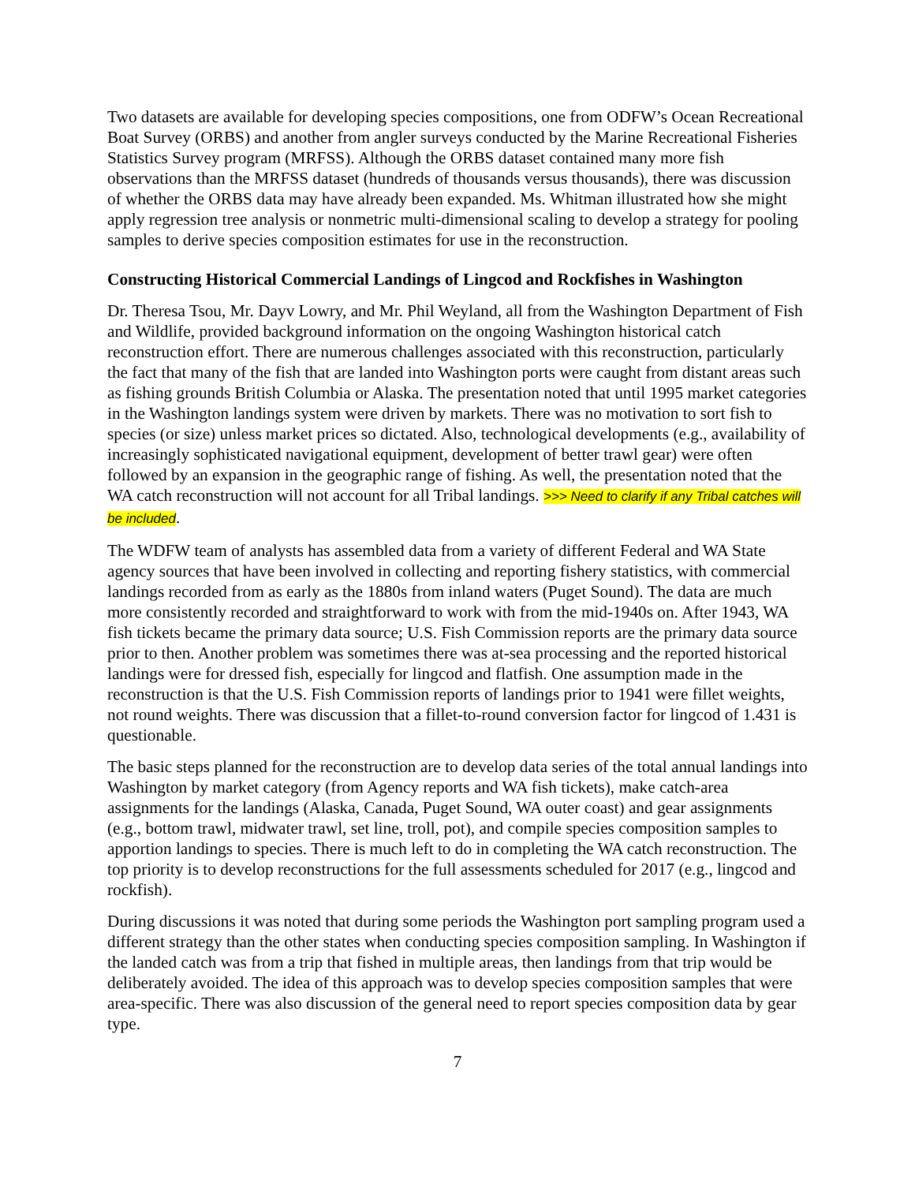Two datasets are available for developing species compositions, one from ODFW’s Ocean Recreational Boat Survey (ORBS) and another from angler surveys conducted by the Marine Recreational Fisheries Statistics Survey program (MRFSS). Although the ORBS dataset contained many more fish observations than the MRFSS dataset (hundreds of thousands versus thousands), there was discussion of whether the ORBS data may have already been expanded. Ms. Whitman illustrated how she might apply regression tree analysis or nonmetric multi-dimensional scaling to develop a strategy for pooling samples to derive species composition estimates for use in the reconstruction.
Constructing Historical Commercial Landings of Lingcod and Rockfishes in Washington
Dr. Theresa Tsou, Mr. Dayv Lowry, and Mr. Phil Weyland, all from the Washington Department of Fish and Wildlife, provided background information on the ongoing Washington historical catch reconstruction effort. There are numerous challenges associated with this reconstruction, particularly the fact that many of the fish that are landed into Washington ports were caught from distant areas such as fishing grounds British Columbia or Alaska. The presentation noted that until 1995 market categories in the Washington landings system were driven by markets. There was no motivation to sort fish to species (or size) unless market prices so dictated. Also, technological developments (e.g., availability of increasingly sophisticated navigational equipment, development of better trawl gear) were often followed by an expansion in the geographic range of fishing. As well, the presentation noted that the WA catch reconstruction will not account for all Tribal landings. >>> Need to clarify if any Tribal catches will be included.
The WDFW team of analysts has assembled data from a variety of different Federal and WA State agency sources that have been involved in collecting and reporting fishery statistics, with commercial landings recorded from as early as the 1880s from inland waters (Puget Sound). The data are much more consistently recorded and straightforward to work with from the mid-1940s on. After 1943, WA fish tickets became the primary data source; U.S. Fish Commission reports are the primary data source prior to then. Another problem was sometimes there was at-sea processing and the reported historical landings were for dressed fish, especially for lingcod and flatfish. One assumption made in the reconstruction is that the U.S. Fish Commission reports of landings prior to 1941 were fillet weights, not round weights. There was discussion that a fillet-to-round conversion factor for lingcod of 1.431 is questionable.
The basic steps planned for the reconstruction are to develop data series of the total annual landings into Washington by market category (from Agency reports and WA fish tickets), make catch-area assignments for the landings (Alaska, Canada, Puget Sound, WA outer coast) and gear assignments (e.g., bottom trawl, midwater trawl, set line, troll, pot), and compile species composition samples to apportion landings to species. There is much left to do in completing the WA catch reconstruction. The top priority is to develop reconstructions for the full assessments scheduled for 2017 (e.g., lingcod and rockfish).
During discussions it was noted that during some periods the Washington port sampling program used a different strategy than the other states when conducting species composition sampling. In Washington if the landed catch was from a trip that fished in multiple areas, then landings from that trip would be deliberately avoided. The idea of this approach was to develop species composition samples that were area-specific. There was also discussion of the general need to report species composition data by gear type.
7